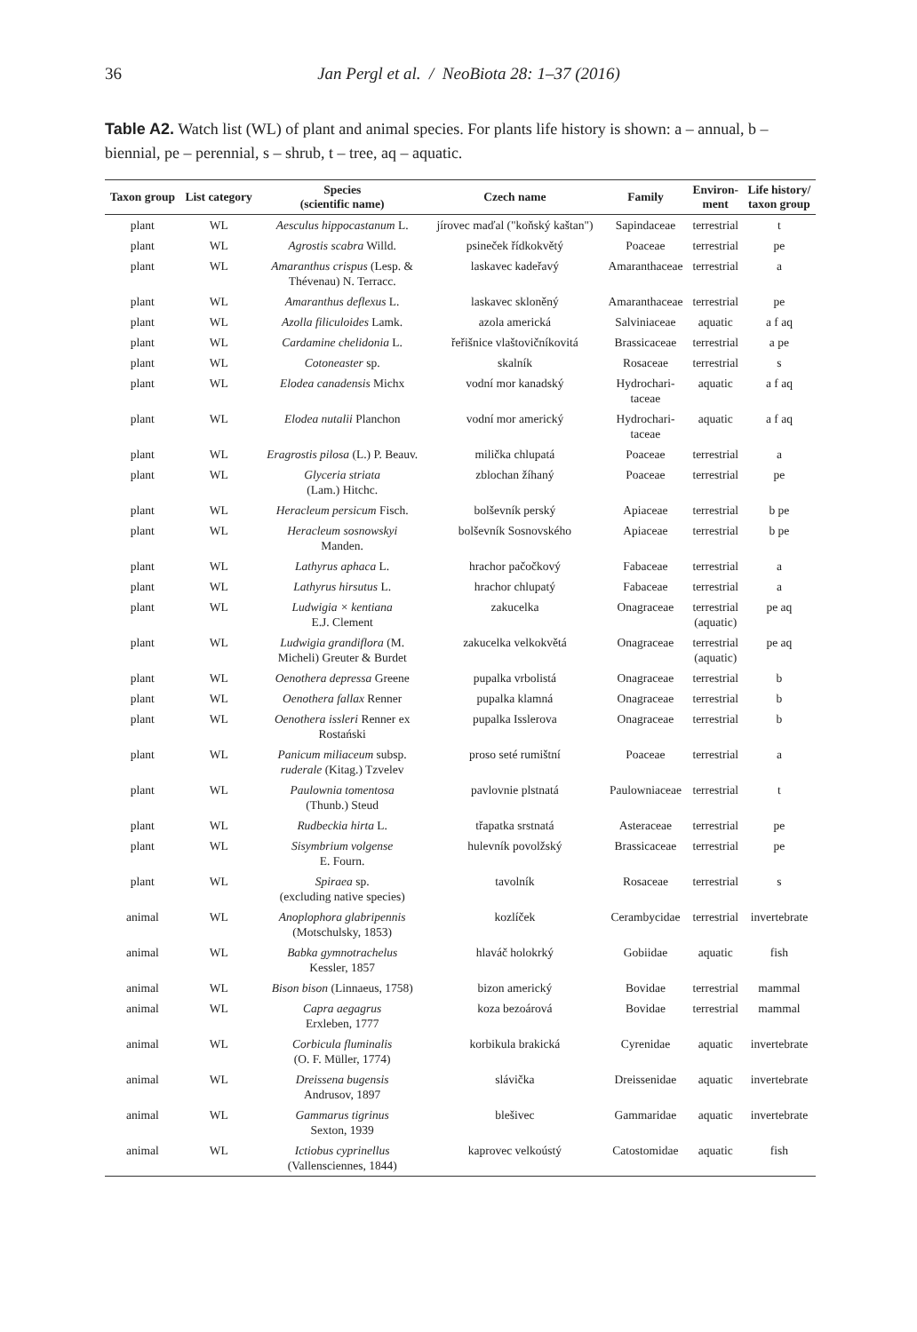36 Jan Pergl et al. / NeoBiota 28: 1–37 (2016)
Table A2. Watch list (WL) of plant and animal species. For plants life history is shown: a – annual, b – biennial, pe – perennial, s – shrub, t – tree, aq – aquatic.
| Taxon group | List category | Species (scientific name) | Czech name | Family | Environ- ment | Life history/ taxon group |
| --- | --- | --- | --- | --- | --- | --- |
| plant | WL | Aesculus hippocastanum L. | jírovec maďal ("koňský kaštan") | Sapindaceae | terrestrial | t |
| plant | WL | Agrostis scabra Willd. | psineček řídkokvětý | Poaceae | terrestrial | pe |
| plant | WL | Amaranthus crispus (Lesp. & Thévenau) N. Terracc. | laskavec kadeřavý | Amaranthaceae | terrestrial | a |
| plant | WL | Amaranthus deflexus L. | laskavec skloněný | Amaranthaceae | terrestrial | pe |
| plant | WL | Azolla filiculoides Lamk. | azola americká | Salviniaceae | aquatic | a f aq |
| plant | WL | Cardamine chelidonia L. | řeřišnice vlaštovičníkovitá | Brassicaceae | terrestrial | a pe |
| plant | WL | Cotoneaster sp. | skalník | Rosaceae | terrestrial | s |
| plant | WL | Elodea canadensis Michx | vodní mor kanadský | Hydrochari- taceae | aquatic | a f aq |
| plant | WL | Elodea nutalii Planchon | vodní mor americký | Hydrochari- taceae | aquatic | a f aq |
| plant | WL | Eragrostis pilosa (L.) P. Beauv. | milička chlupatá | Poaceae | terrestrial | a |
| plant | WL | Glyceria striata (Lam.) Hitchc. | zblochan žíhaný | Poaceae | terrestrial | pe |
| plant | WL | Heracleum persicum Fisch. | bolševník perský | Apiaceae | terrestrial | b pe |
| plant | WL | Heracleum sosnowskyi Manden. | bolševník Sosnovského | Apiaceae | terrestrial | b pe |
| plant | WL | Lathyrus aphaca L. | hrachor pačočkový | Fabaceae | terrestrial | a |
| plant | WL | Lathyrus hirsutus L. | hrachor chlupatý | Fabaceae | terrestrial | a |
| plant | WL | Ludwigia × kentiana E.J. Clement | zakucelka | Onagraceae | terrestrial (aquatic) | pe aq |
| plant | WL | Ludwigia grandiflora (M. Micheli) Greuter & Burdet | zakucelka velkokvětá | Onagraceae | terrestrial (aquatic) | pe aq |
| plant | WL | Oenothera depressa Greene | pupalka vrbolistá | Onagraceae | terrestrial | b |
| plant | WL | Oenothera fallax Renner | pupalka klamná | Onagraceae | terrestrial | b |
| plant | WL | Oenothera issleri Renner ex Rostański | pupalka Isslerova | Onagraceae | terrestrial | b |
| plant | WL | Panicum miliaceum subsp. ruderale (Kitag.) Tzvelev | proso seté rumištní | Poaceae | terrestrial | a |
| plant | WL | Paulownia tomentosa (Thunb.) Steud | pavlovnie plstnatá | Paulowniaceae | terrestrial | t |
| plant | WL | Rudbeckia hirta L. | třapatka srstnatá | Asteraceae | terrestrial | pe |
| plant | WL | Sisymbrium volgense E. Fourn. | hulevník povolžský | Brassicaceae | terrestrial | pe |
| plant | WL | Spiraea sp. (excluding native species) | tavolník | Rosaceae | terrestrial | s |
| animal | WL | Anoplophora glabripennis (Motschulsky, 1853) | kozlíček | Cerambycidae | terrestrial | invertebrate |
| animal | WL | Babka gymnotrachelus Kessler, 1857 | hlaváč holokrký | Gobiidae | aquatic | fish |
| animal | WL | Bison bison (Linnaeus, 1758) | bizon americký | Bovidae | terrestrial | mammal |
| animal | WL | Capra aegagrus Erxleben, 1777 | koza bezoárová | Bovidae | terrestrial | mammal |
| animal | WL | Corbicula fluminalis (O. F. Müller, 1774) | korbikula brakická | Cyrenidae | aquatic | invertebrate |
| animal | WL | Dreissena bugensis Andrusov, 1897 | slávička | Dreissenidae | aquatic | invertebrate |
| animal | WL | Gammarus tigrinus Sexton, 1939 | blešivec | Gammaridae | aquatic | invertebrate |
| animal | WL | Ictiobus cyprinellus (Vallensciennes, 1844) | kaprovec velkoústý | Catostomidae | aquatic | fish |